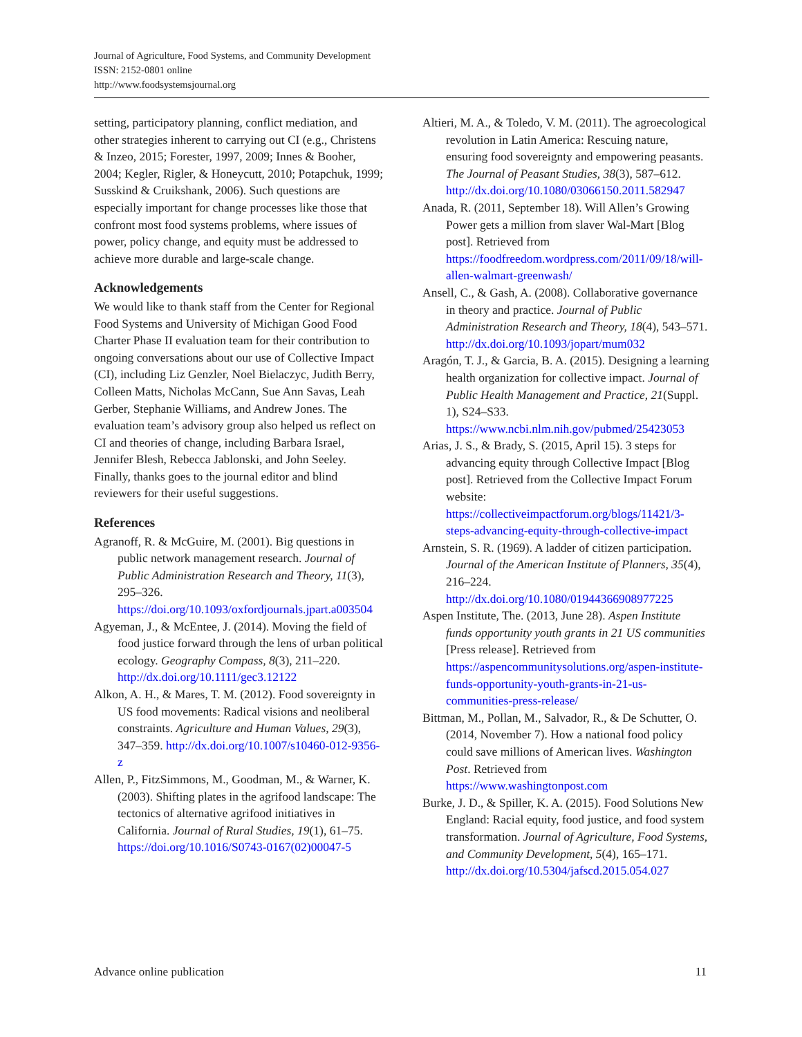Journal of Agriculture, Food Systems, and Community Development
ISSN: 2152-0801 online
http://www.foodsystemsjournal.org
setting, participatory planning, conflict mediation, and other strategies inherent to carrying out CI (e.g., Christens & Inzeo, 2015; Forester, 1997, 2009; Innes & Booher, 2004; Kegler, Rigler, & Honeycutt, 2010; Potapchuk, 1999; Susskind & Cruikshank, 2006). Such questions are especially important for change processes like those that confront most food systems problems, where issues of power, policy change, and equity must be addressed to achieve more durable and large-scale change.
Acknowledgements
We would like to thank staff from the Center for Regional Food Systems and University of Michigan Good Food Charter Phase II evaluation team for their contribution to ongoing conversations about our use of Collective Impact (CI), including Liz Genzler, Noel Bielaczyc, Judith Berry, Colleen Matts, Nicholas McCann, Sue Ann Savas, Leah Gerber, Stephanie Williams, and Andrew Jones. The evaluation team’s advisory group also helped us reflect on CI and theories of change, including Barbara Israel, Jennifer Blesh, Rebecca Jablonski, and John Seeley. Finally, thanks goes to the journal editor and blind reviewers for their useful suggestions.
References
Agranoff, R. & McGuire, M. (2001). Big questions in public network management research. Journal of Public Administration Research and Theory, 11(3), 295–326. https://doi.org/10.1093/oxfordjournals.jpart.a003504
Agyeman, J., & McEntee, J. (2014). Moving the field of food justice forward through the lens of urban political ecology. Geography Compass, 8(3), 211–220. http://dx.doi.org/10.1111/gec3.12122
Alkon, A. H., & Mares, T. M. (2012). Food sovereignty in US food movements: Radical visions and neoliberal constraints. Agriculture and Human Values, 29(3), 347–359. http://dx.doi.org/10.1007/s10460-012-9356-z
Allen, P., FitzSimmons, M., Goodman, M., & Warner, K. (2003). Shifting plates in the agrifood landscape: The tectonics of alternative agrifood initiatives in California. Journal of Rural Studies, 19(1), 61–75. https://doi.org/10.1016/S0743-0167(02)00047-5
Altieri, M. A., & Toledo, V. M. (2011). The agroecological revolution in Latin America: Rescuing nature, ensuring food sovereignty and empowering peasants. The Journal of Peasant Studies, 38(3), 587–612. http://dx.doi.org/10.1080/03066150.2011.582947
Anada, R. (2011, September 18). Will Allen’s Growing Power gets a million from slaver Wal-Mart [Blog post]. Retrieved from https://foodfreedom.wordpress.com/2011/09/18/will-allen-walmart-greenwash/
Ansell, C., & Gash, A. (2008). Collaborative governance in theory and practice. Journal of Public Administration Research and Theory, 18(4), 543–571. http://dx.doi.org/10.1093/jopart/mum032
Aragón, T. J., & Garcia, B. A. (2015). Designing a learning health organization for collective impact. Journal of Public Health Management and Practice, 21(Suppl. 1), S24–S33. https://www.ncbi.nlm.nih.gov/pubmed/25423053
Arias, J. S., & Brady, S. (2015, April 15). 3 steps for advancing equity through Collective Impact [Blog post]. Retrieved from the Collective Impact Forum website: https://collectiveimpactforum.org/blogs/11421/3-steps-advancing-equity-through-collective-impact
Arnstein, S. R. (1969). A ladder of citizen participation. Journal of the American Institute of Planners, 35(4), 216–224. http://dx.doi.org/10.1080/01944366908977225
Aspen Institute, The. (2013, June 28). Aspen Institute funds opportunity youth grants in 21 US communities [Press release]. Retrieved from https://aspencommunitysolutions.org/aspen-institute-funds-opportunity-youth-grants-in-21-us-communities-press-release/
Bittman, M., Pollan, M., Salvador, R., & De Schutter, O. (2014, November 7). How a national food policy could save millions of American lives. Washington Post. Retrieved from https://www.washingtonpost.com
Burke, J. D., & Spiller, K. A. (2015). Food Solutions New England: Racial equity, food justice, and food system transformation. Journal of Agriculture, Food Systems, and Community Development, 5(4), 165–171. http://dx.doi.org/10.5304/jafscd.2015.054.027
Advance online publication 11